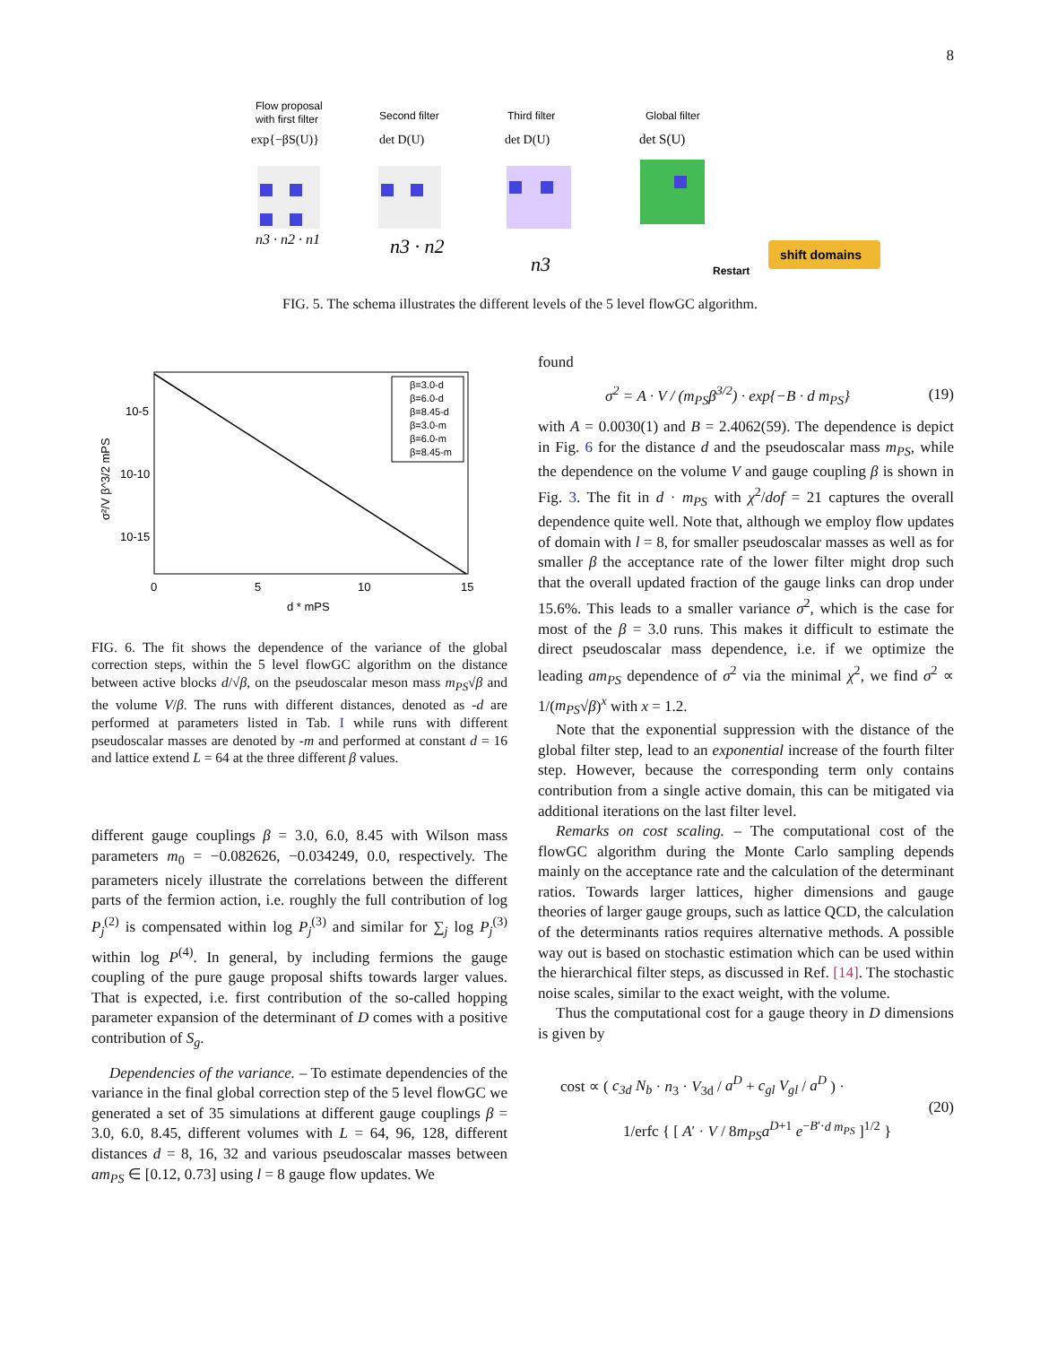8
Flow proposal
with first filter
exp{−βS(U)}
Second filter
det D(U)
Third filter
det D(U)
Global filter
det S(U)
shift domains
Restart
n3 · n2 · n1
n3 · n2
n3
FIG. 5. The schema illustrates the different levels of the 5 level flowGC algorithm.
10-5
10-10
10-15
0
5
10
15
d * mPS
σ²/V β^3/2 mPS
β=3.0-d
β=6.0-d
β=8.45-d
β=3.0-m
β=6.0-m
β=8.45-m
FIG. 6. The fit shows the dependence of the variance of the global correction steps, within the 5 level flowGC algorithm on the distance between active blocks d/√β, on the pseudoscalar meson mass m<sub>PS</sub>√β and the volume V/β. The runs with different distances, denoted as -d are performed at parameters listed in Tab. I while runs with different pseudoscalar masses are denoted by -m and performed at constant d = 16 and lattice extend L = 64 at the three different β values.
different gauge couplings β = 3.0, 6.0, 8.45 with Wilson mass parameters m<sub>0</sub> = −0.082626, −0.034249, 0.0, respectively. The parameters nicely illustrate the correlations between the different parts of the fermion action, i.e. roughly the full contribution of log P<sub>j</sub><sup>(2)</sup> is compensated within log P<sub>j</sub><sup>(3)</sup> and similar for ∑<sub>j</sub> log P<sub>j</sub><sup>(3)</sup> within log P<sup>(4)</sup>. In general, by including fermions the gauge coupling of the pure gauge proposal shifts towards larger values. That is expected, i.e. first contribution of the so-called hopping parameter expansion of the determinant of D comes with a positive contribution of S<sub>g</sub>.
Dependencies of the variance. – To estimate dependencies of the variance in the final global correction step of the 5 level flowGC we generated a set of 35 simulations at different gauge couplings β = 3.0, 6.0, 8.45, different volumes with L = 64, 96, 128, different distances d = 8, 16, 32 and various pseudoscalar masses between am<sub>PS</sub> ∈ [0.12, 0.73] using l = 8 gauge flow updates. We
found
σ<sup>2</sup> = A · V / (m<sub>PS</sub>β<sup>3/2</sup>) · exp{−B · d m<sub>PS</sub>} (19)
with A = 0.0030(1) and B = 2.4062(59). The dependence is depict in Fig. 6 for the distance d and the pseudoscalar mass m<sub>PS</sub>, while the dependence on the volume V and gauge coupling β is shown in Fig. 3. The fit in d · m<sub>PS</sub> with χ<sup>2</sup>/dof = 21 captures the overall dependence quite well. Note that, although we employ flow updates of domain with l = 8, for smaller pseudoscalar masses as well as for smaller β the acceptance rate of the lower filter might drop such that the overall updated fraction of the gauge links can drop under 15.6%. This leads to a smaller variance σ<sup>2</sup>, which is the case for most of the β = 3.0 runs. This makes it difficult to estimate the direct pseudoscalar mass dependence, i.e. if we optimize the leading am<sub>PS</sub> dependence of σ<sup>2</sup> via the minimal χ<sup>2</sup>, we find σ<sup>2</sup> ∝ 1/(m<sub>PS</sub>√β)<sup>x</sup> with x = 1.2.
Note that the exponential suppression with the distance of the global filter step, lead to an exponential increase of the fourth filter step. However, because the corresponding term only contains contribution from a single active domain, this can be mitigated via additional iterations on the last filter level.
Remarks on cost scaling. – The computational cost of the flowGC algorithm during the Monte Carlo sampling depends mainly on the acceptance rate and the calculation of the determinant ratios. Towards larger lattices, higher dimensions and gauge theories of larger gauge groups, such as lattice QCD, the calculation of the determinants ratios requires alternative methods. A possible way out is based on stochastic estimation which can be used within the hierarchical filter steps, as discussed in Ref. [14]. The stochastic noise scales, similar to the exact weight, with the volume.
Thus the computational cost for a gauge theory in D dimensions is given by
cost ∝ ( c<sub>3d</sub> N<sub>b</sub> · n<sub>3</sub> · V<sub>3d</sub> / a<sup>D</sup> + c<sub>gl</sub> V<sub>gl</sub> / a<sup>D</sup> ) ·
1/erfc { [ A′ · V / 8m<sub>PS</sub>a<sup>D+1</sup> e<sup>−B′·d m<sub>PS</sub></sup> ]<sup>1/2</sup> } (20)